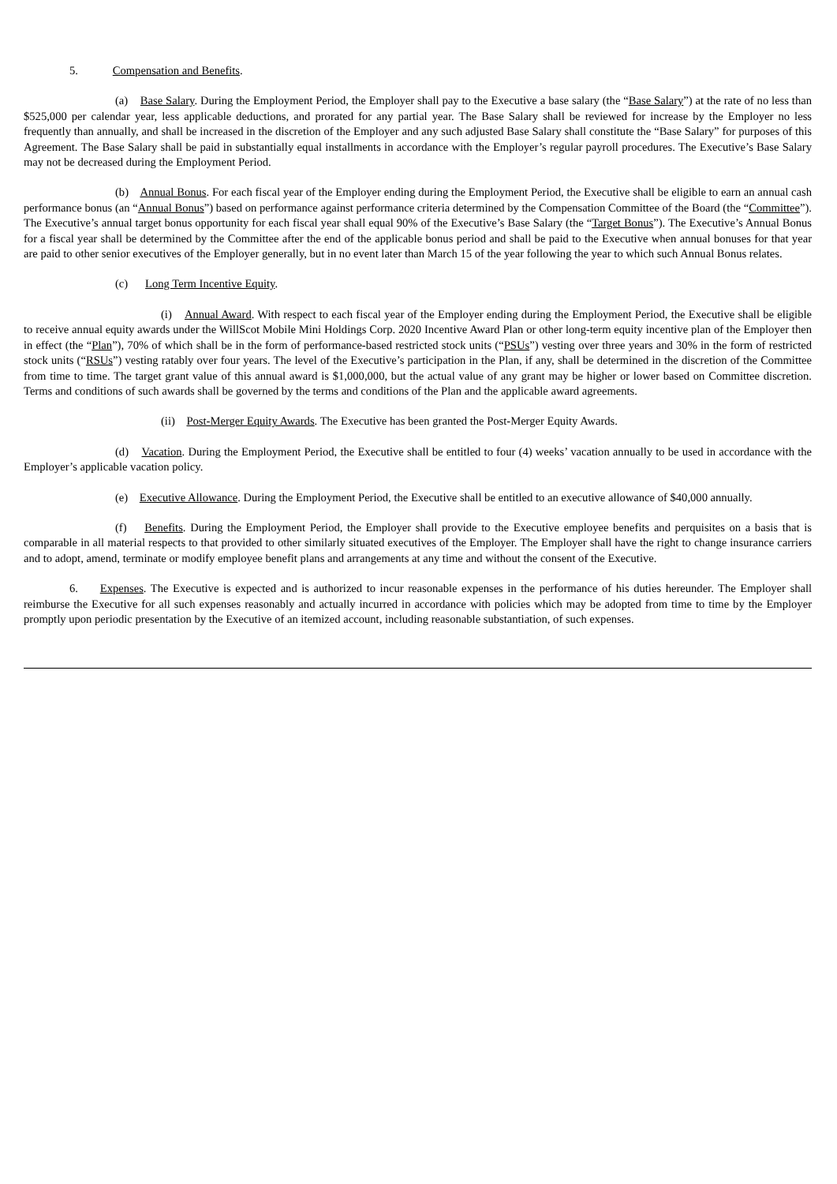5. Compensation and Benefits.
(a) Base Salary. During the Employment Period, the Employer shall pay to the Executive a base salary (the “Base Salary”) at the rate of no less than $525,000 per calendar year, less applicable deductions, and prorated for any partial year. The Base Salary shall be reviewed for increase by the Employer no less frequently than annually, and shall be increased in the discretion of the Employer and any such adjusted Base Salary shall constitute the “Base Salary” for purposes of this Agreement. The Base Salary shall be paid in substantially equal installments in accordance with the Employer’s regular payroll procedures. The Executive’s Base Salary may not be decreased during the Employment Period.
(b) Annual Bonus. For each fiscal year of the Employer ending during the Employment Period, the Executive shall be eligible to earn an annual cash performance bonus (an “Annual Bonus”) based on performance against performance criteria determined by the Compensation Committee of the Board (the “Committee”). The Executive’s annual target bonus opportunity for each fiscal year shall equal 90% of the Executive’s Base Salary (the “Target Bonus”). The Executive’s Annual Bonus for a fiscal year shall be determined by the Committee after the end of the applicable bonus period and shall be paid to the Executive when annual bonuses for that year are paid to other senior executives of the Employer generally, but in no event later than March 15 of the year following the year to which such Annual Bonus relates.
(c) Long Term Incentive Equity.
(i) Annual Award. With respect to each fiscal year of the Employer ending during the Employment Period, the Executive shall be eligible to receive annual equity awards under the WillScot Mobile Mini Holdings Corp. 2020 Incentive Award Plan or other long-term equity incentive plan of the Employer then in effect (the “Plan”), 70% of which shall be in the form of performance-based restricted stock units (“PSUs”) vesting over three years and 30% in the form of restricted stock units (“RSUs”) vesting ratably over four years. The level of the Executive’s participation in the Plan, if any, shall be determined in the discretion of the Committee from time to time. The target grant value of this annual award is $1,000,000, but the actual value of any grant may be higher or lower based on Committee discretion. Terms and conditions of such awards shall be governed by the terms and conditions of the Plan and the applicable award agreements.
(ii) Post-Merger Equity Awards. The Executive has been granted the Post-Merger Equity Awards.
(d) Vacation. During the Employment Period, the Executive shall be entitled to four (4) weeks’ vacation annually to be used in accordance with the Employer’s applicable vacation policy.
(e) Executive Allowance. During the Employment Period, the Executive shall be entitled to an executive allowance of $40,000 annually.
(f) Benefits. During the Employment Period, the Employer shall provide to the Executive employee benefits and perquisites on a basis that is comparable in all material respects to that provided to other similarly situated executives of the Employer. The Employer shall have the right to change insurance carriers and to adopt, amend, terminate or modify employee benefit plans and arrangements at any time and without the consent of the Executive.
6. Expenses. The Executive is expected and is authorized to incur reasonable expenses in the performance of his duties hereunder. The Employer shall reimburse the Executive for all such expenses reasonably and actually incurred in accordance with policies which may be adopted from time to time by the Employer promptly upon periodic presentation by the Executive of an itemized account, including reasonable substantiation, of such expenses.